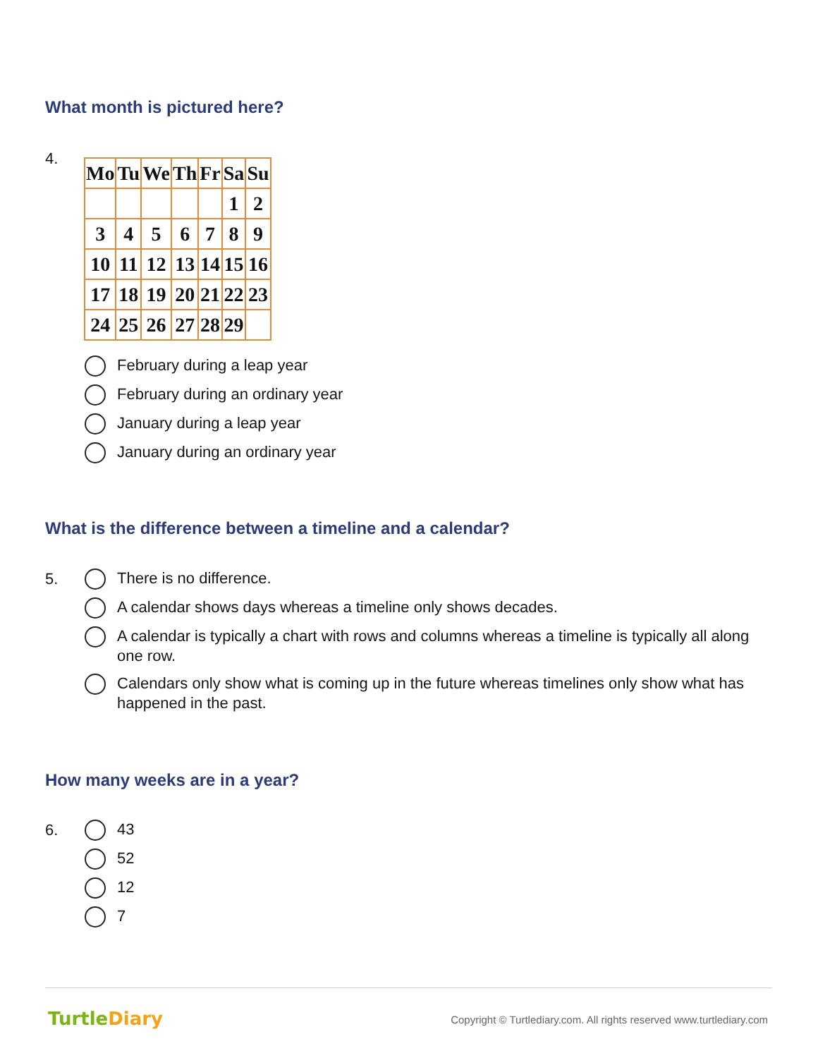What month is pictured here?
4.
| Mo | Tu | We | Th | Fr | Sa | Su |
| --- | --- | --- | --- | --- | --- | --- |
| | | | | | 1 | 2 |
| 3 | 4 | 5 | 6 | 7 | 8 | 9 |
| 10 | 11 | 12 | 13 | 14 | 15 | 16 |
| 17 | 18 | 19 | 20 | 21 | 22 | 23 |
| 24 | 25 | 26 | 27 | 28 | 29 | |
February during a leap year
February during an ordinary year
January during a leap year
January during an ordinary year
What is the difference between a timeline and a calendar?
5.
There is no difference.
A calendar shows days whereas a timeline only shows decades.
A calendar is typically a chart with rows and columns whereas a timeline is typically all along one row.
Calendars only show what is coming up in the future whereas timelines only show what has happened in the past.
How many weeks are in a year?
6.
43
52
12
7
TurtleDiary
Copyright © Turtlediary.com. All rights reserved www.turtlediary.com